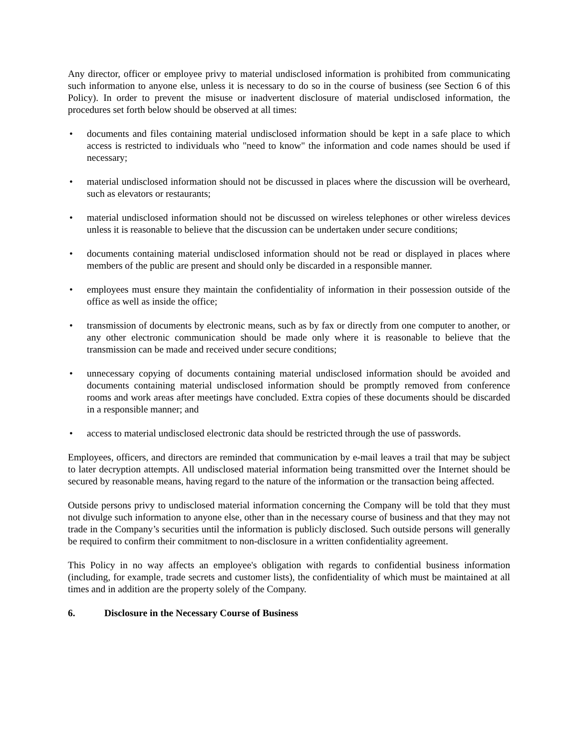Any director, officer or employee privy to material undisclosed information is prohibited from communicating such information to anyone else, unless it is necessary to do so in the course of business (see Section 6 of this Policy). In order to prevent the misuse or inadvertent disclosure of material undisclosed information, the procedures set forth below should be observed at all times:
• documents and files containing material undisclosed information should be kept in a safe place to which access is restricted to individuals who "need to know" the information and code names should be used if necessary;
• material undisclosed information should not be discussed in places where the discussion will be overheard, such as elevators or restaurants;
• material undisclosed information should not be discussed on wireless telephones or other wireless devices unless it is reasonable to believe that the discussion can be undertaken under secure conditions;
• documents containing material undisclosed information should not be read or displayed in places where members of the public are present and should only be discarded in a responsible manner.
• employees must ensure they maintain the confidentiality of information in their possession outside of the office as well as inside the office;
• transmission of documents by electronic means, such as by fax or directly from one computer to another, or any other electronic communication should be made only where it is reasonable to believe that the transmission can be made and received under secure conditions;
• unnecessary copying of documents containing material undisclosed information should be avoided and documents containing material undisclosed information should be promptly removed from conference rooms and work areas after meetings have concluded. Extra copies of these documents should be discarded in a responsible manner; and
• access to material undisclosed electronic data should be restricted through the use of passwords.
Employees, officers, and directors are reminded that communication by e-mail leaves a trail that may be subject to later decryption attempts. All undisclosed material information being transmitted over the Internet should be secured by reasonable means, having regard to the nature of the information or the transaction being affected.
Outside persons privy to undisclosed material information concerning the Company will be told that they must not divulge such information to anyone else, other than in the necessary course of business and that they may not trade in the Company’s securities until the information is publicly disclosed. Such outside persons will generally be required to confirm their commitment to non-disclosure in a written confidentiality agreement.
This Policy in no way affects an employee's obligation with regards to confidential business information (including, for example, trade secrets and customer lists), the confidentiality of which must be maintained at all times and in addition are the property solely of the Company.
6. Disclosure in the Necessary Course of Business